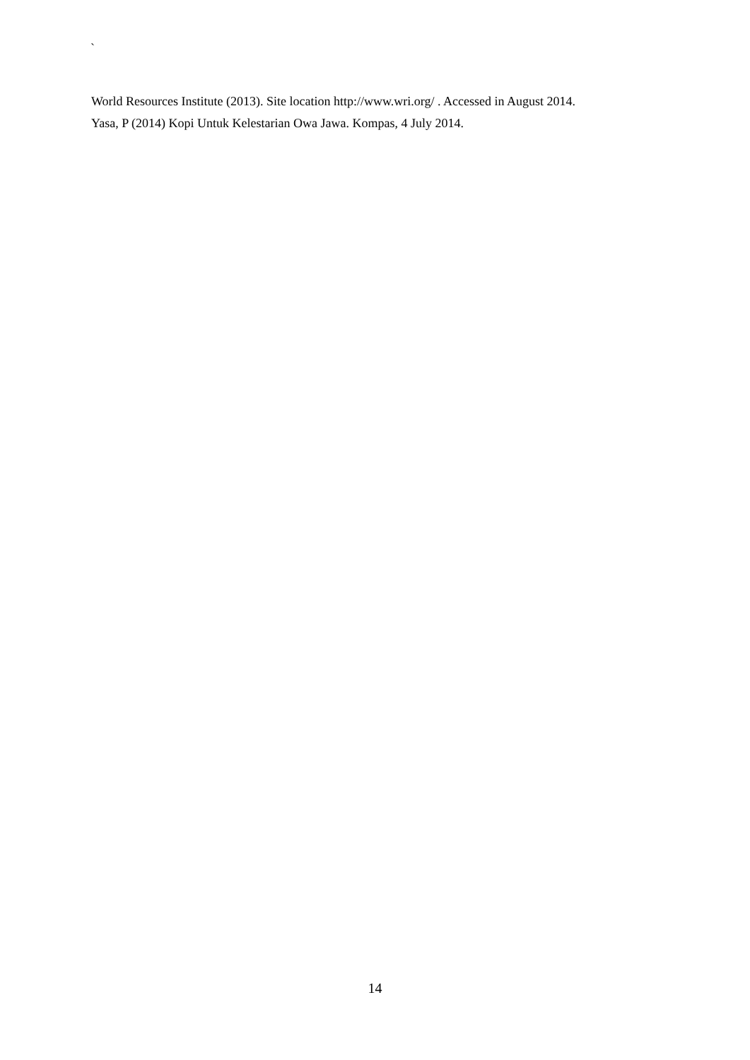`
World Resources Institute (2013). Site location http://www.wri.org/ . Accessed in August 2014.
Yasa, P (2014) Kopi Untuk Kelestarian Owa Jawa. Kompas, 4 July 2014.
14